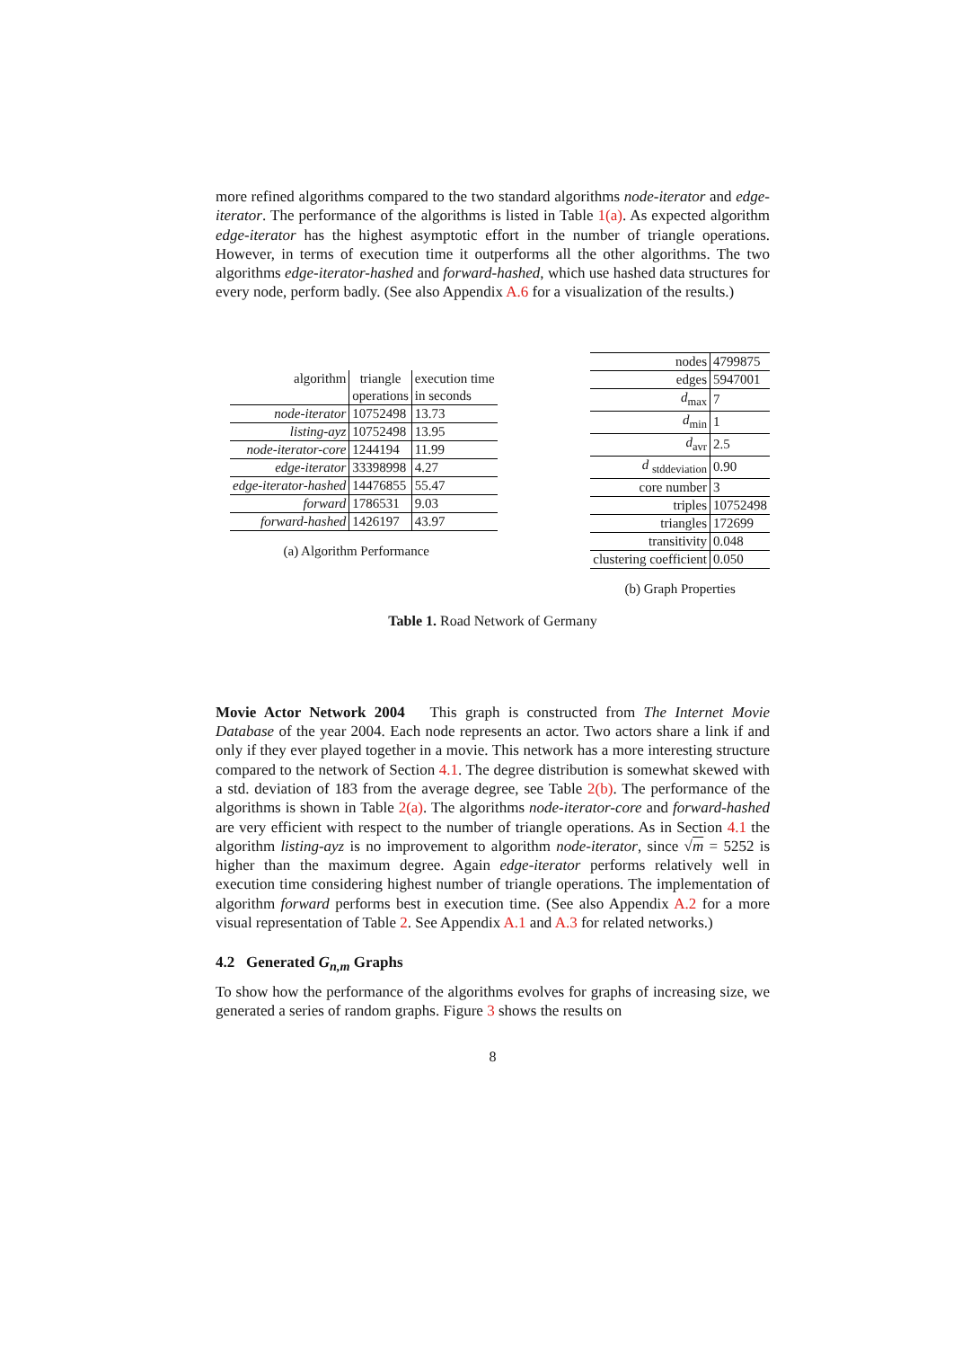more refined algorithms compared to the two standard algorithms node-iterator and edge-iterator. The performance of the algorithms is listed in Table 1(a). As expected algorithm edge-iterator has the highest asymptotic effort in the number of triangle operations. However, in terms of execution time it outperforms all the other algorithms. The two algorithms edge-iterator-hashed and forward-hashed, which use hashed data structures for every node, perform badly. (See also Appendix A.6 for a visualization of the results.)
| algorithm | triangle | execution time |
| | operations | in seconds |
| node-iterator | 10752498 | 13.73 |
| listing-ayz | 10752498 | 13.95 |
| node-iterator-core | 1244194 | 11.99 |
| edge-iterator | 33398998 | 4.27 |
| edge-iterator-hashed | 14476855 | 55.47 |
| forward | 1786531 | 9.03 |
| forward-hashed | 1426197 | 43.97 |
(a) Algorithm Performance
| nodes | 4799875 |
| edges | 5947001 |
| d<sub>max</sub> | 7 |
| d<sub>min</sub> | 1 |
| d<sub>avr</sub> | 2.5 |
| d <sub>stddeviation</sub> | 0.90 |
| core number | 3 |
| triples | 10752498 |
| triangles | 172699 |
| transitivity | 0.048 |
| clustering coefficient | 0.050 |
(b) Graph Properties
Table 1. Road Network of Germany
Movie Actor Network 2004 This graph is constructed from The Internet Movie Database of the year 2004. Each node represents an actor. Two actors share a link if and only if they ever played together in a movie. This network has a more interesting structure compared to the network of Section 4.1. The degree distribution is somewhat skewed with a std. deviation of 183 from the average degree, see Table 2(b). The performance of the algorithms is shown in Table 2(a). The algorithms node-iterator-core and forward-hashed are very efficient with respect to the number of triangle operations. As in Section 4.1 the algorithm listing-ayz is no improvement to algorithm node-iterator, since √m = 5252 is higher than the maximum degree. Again edge-iterator performs relatively well in execution time considering highest number of triangle operations. The implementation of algorithm forward performs best in execution time. (See also Appendix A.2 for a more visual representation of Table 2. See Appendix A.1 and A.3 for related networks.)
4.2 Generated G<sub>n,m</sub> Graphs
To show how the performance of the algorithms evolves for graphs of increasing size, we generated a series of random graphs. Figure 3 shows the results on
8